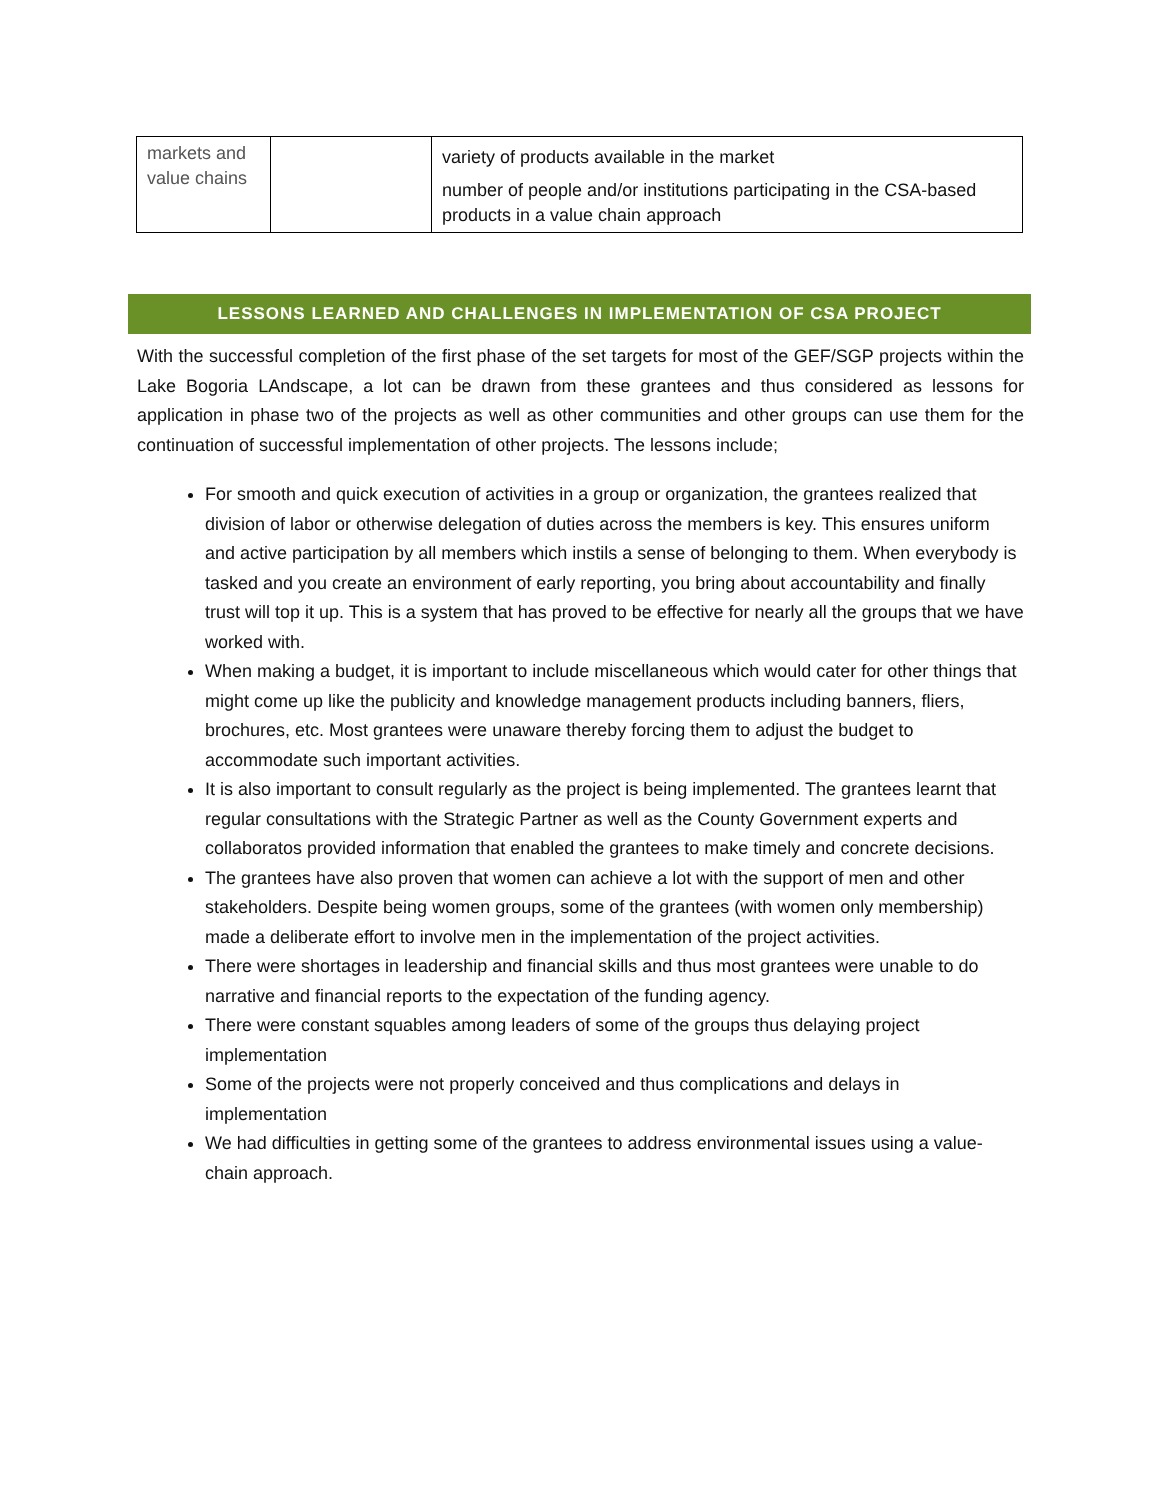| markets and value chains | | variety of products available in the market number of people and/or institutions participating in the CSA-based products in a value chain approach |
LESSONS LEARNED AND CHALLENGES IN IMPLEMENTATION OF CSA PROJECT
With the successful completion of the first phase of the set targets for most of the GEF/SGP projects within the Lake Bogoria LAndscape, a lot can be drawn from these grantees and thus considered as lessons for application in phase two of the projects as well as other communities and other groups can use them for the continuation of successful implementation of other projects. The lessons include;
For smooth and quick execution of activities in a group or organization, the grantees realized that division of labor or otherwise delegation of duties across the members is key. This ensures uniform and active participation by all members which instils a sense of belonging to them. When everybody is tasked and you create an environment of early reporting, you bring about accountability and finally trust will top it up. This is a system that has proved to be effective for nearly all the groups that we have worked with.
When making a budget, it is important to include miscellaneous which would cater for other things that might come up like the publicity and knowledge management products including banners, fliers, brochures, etc. Most grantees were unaware thereby forcing them to adjust the budget to accommodate such important activities.
It is also important to consult regularly as the project is being implemented. The grantees learnt that regular consultations with the Strategic Partner as well as the County Government experts and collaboratos provided information that enabled the grantees to make timely and concrete decisions.
The grantees have also proven that women can achieve a lot with the support of men and other stakeholders. Despite being women groups, some of the grantees (with women only membership) made a deliberate effort to involve men in the implementation of the project activities.
There were shortages in leadership and financial skills and thus most grantees were unable to do narrative and financial reports to the expectation of the funding agency.
There were constant squables among leaders of some of the groups thus delaying project implementation
Some of the projects were not properly conceived and thus complications and delays in implementation
We had difficulties in getting some of the grantees to address environmental issues using a value-chain approach.